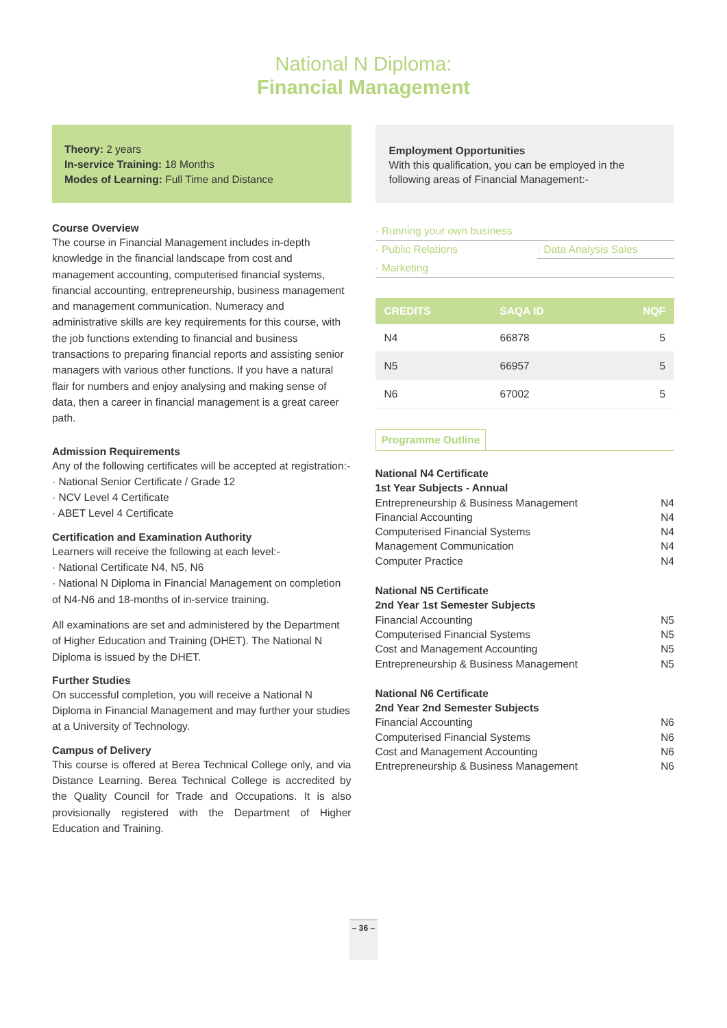National N Diploma:
Financial Management
Theory: 2 years
In-service Training: 18 Months
Modes of Learning: Full Time and Distance
Course Overview
The course in Financial Management includes in-depth knowledge in the financial landscape from cost and management accounting, computerised financial systems, financial accounting, entrepreneurship, business management and management communication. Numeracy and administrative skills are key requirements for this course, with the job functions extending to financial and business transactions to preparing financial reports and assisting senior managers with various other functions. If you have a natural flair for numbers and enjoy analysing and making sense of data, then a career in financial management is a great career path.
Admission Requirements
Any of the following certificates will be accepted at registration:-
· National Senior Certificate / Grade 12
· NCV Level 4 Certificate
· ABET Level 4 Certificate
Certification and Examination Authority
Learners will receive the following at each level:-
· National Certificate N4, N5, N6
· National N Diploma in Financial Management on completion of N4-N6 and 18-months of in-service training.
All examinations are set and administered by the Department of Higher Education and Training (DHET). The National N Diploma is issued by the DHET.
Further Studies
On successful completion, you will receive a National N Diploma in Financial Management and may further your studies at a University of Technology.
Campus of Delivery
This course is offered at Berea Technical College only, and via Distance Learning. Berea Technical College is accredited by the Quality Council for Trade and Occupations. It is also provisionally registered with the Department of Higher Education and Training.
Employment Opportunities
With this qualification, you can be employed in the following areas of Financial Management:-
· Running your own business
· Public Relations · Data Analysis Sales
· Marketing
| CREDITS | SAQA ID | NQF |
| --- | --- | --- |
| N4 | 66878 | 5 |
| N5 | 66957 | 5 |
| N6 | 67002 | 5 |
Programme Outline
National N4 Certificate
1st Year Subjects - Annual
Entrepreneurship & Business Management N4
Financial Accounting N4
Computerised Financial Systems N4
Management Communication N4
Computer Practice N4
National N5 Certificate
2nd Year 1st Semester Subjects
Financial Accounting N5
Computerised Financial Systems N5
Cost and Management Accounting N5
Entrepreneurship & Business Management N5
National N6 Certificate
2nd Year 2nd Semester Subjects
Financial Accounting N6
Computerised Financial Systems N6
Cost and Management Accounting N6
Entrepreneurship & Business Management N6
– 36 –